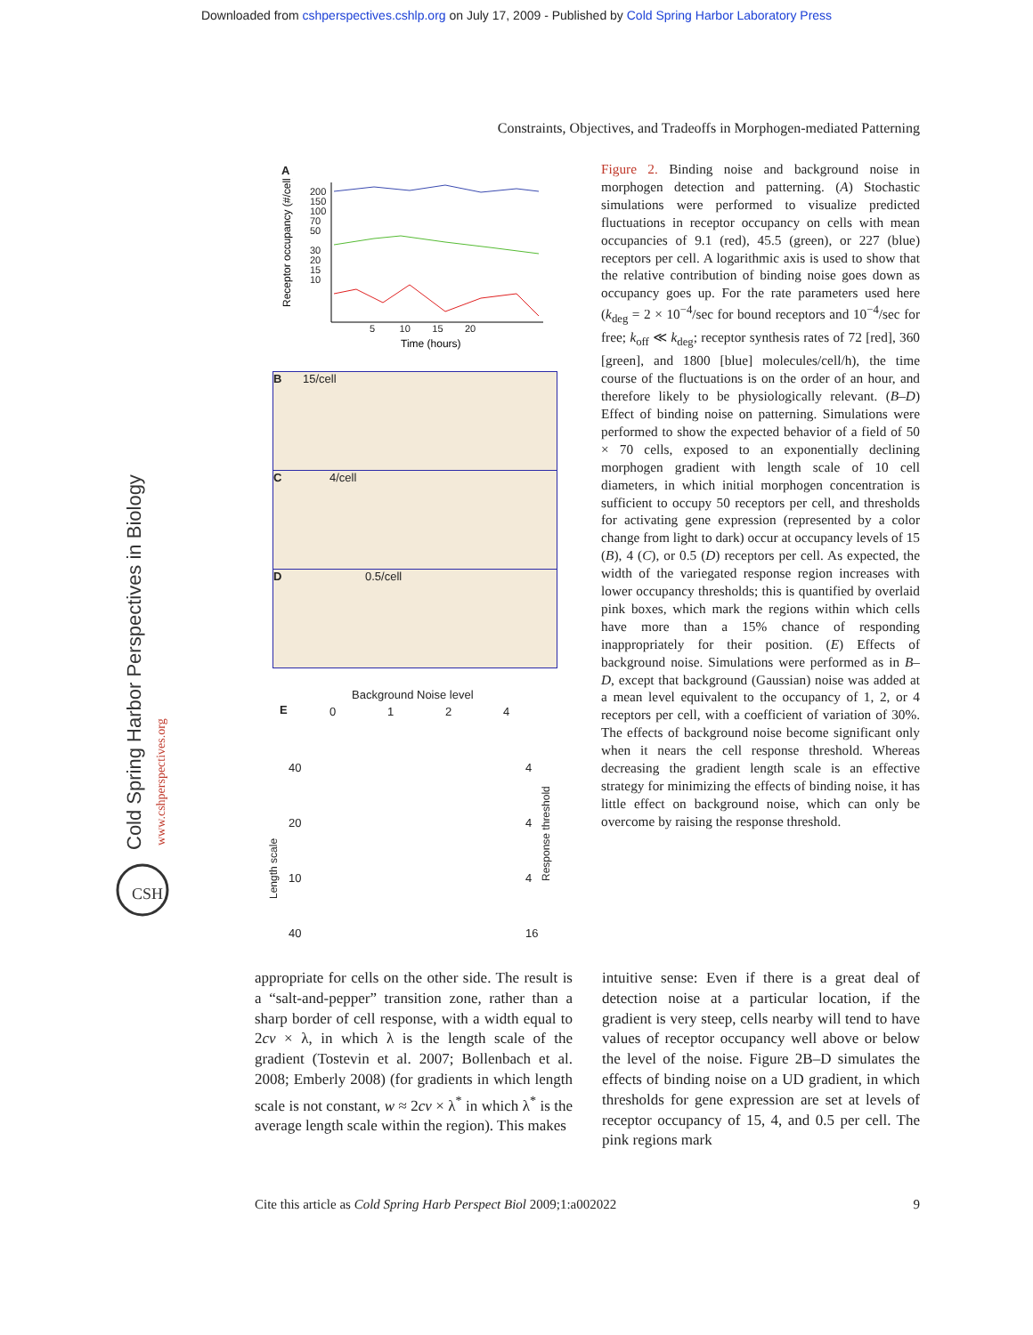Downloaded from cshperspectives.cshlp.org on July 17, 2009 - Published by Cold Spring Harbor Laboratory Press
Constraints, Objectives, and Tradeoffs in Morphogen-mediated Patterning
Cold Spring Harbor Perspectives in Biology
www.cshperspectives.org
CSH
A
Receptor occupancy (#/cell)
Time (hours)
200
150
100
70
50
30
20
15
10
5 10 15 20
B 15/cell
C 4/cell
D 0.5/cell
Background Noise level
E
0 1 2 4
Length scale
40
20
10
40
4
4
4
16
Response threshold
Figure 2. Binding noise and background noise in morphogen detection and patterning. (A) Stochastic simulations were performed to visualize predicted fluctuations in receptor occupancy on cells with mean occupancies of 9.1 (red), 45.5 (green), or 227 (blue) receptors per cell. A logarithmic axis is used to show that the relative contribution of binding noise goes down as occupancy goes up. For the rate parameters used here (k<sub>deg</sub> = 2 × 10<sup>−4</sup>/sec for bound receptors and 10<sup>−4</sup>/sec for free; k<sub>off</sub> ≪ k<sub>deg</sub>; receptor synthesis rates of 72 [red], 360 [green], and 1800 [blue] molecules/cell/h), the time course of the fluctuations is on the order of an hour, and therefore likely to be physiologically relevant. (B–D) Effect of binding noise on patterning. Simulations were performed to show the expected behavior of a field of 50 × 70 cells, exposed to an exponentially declining morphogen gradient with length scale of 10 cell diameters, in which initial morphogen concentration is sufficient to occupy 50 receptors per cell, and thresholds for activating gene expression (represented by a color change from light to dark) occur at occupancy levels of 15 (B), 4 (C), or 0.5 (D) receptors per cell. As expected, the width of the variegated response region increases with lower occupancy thresholds; this is quantified by overlaid pink boxes, which mark the regions within which cells have more than a 15% chance of responding inappropriately for their position. (E) Effects of background noise. Simulations were performed as in B–D, except that background (Gaussian) noise was added at a mean level equivalent to the occupancy of 1, 2, or 4 receptors per cell, with a coefficient of variation of 30%. The effects of background noise become significant only when it nears the cell response threshold. Whereas decreasing the gradient length scale is an effective strategy for minimizing the effects of binding noise, it has little effect on background noise, which can only be overcome by raising the response threshold.
appropriate for cells on the other side. The result is a “salt-and-pepper” transition zone, rather than a sharp border of cell response, with a width equal to 2cv × λ, in which λ is the length scale of the gradient (Tostevin et al. 2007; Bollenbach et al. 2008; Emberly 2008) (for gradients in which length scale is not constant, w ≈ 2cv × λ<sup>*</sup> in which λ<sup>*</sup> is the average length scale within the region). This makes
intuitive sense: Even if there is a great deal of detection noise at a particular location, if the gradient is very steep, cells nearby will tend to have values of receptor occupancy well above or below the level of the noise. Figure 2B–D simulates the effects of binding noise on a UD gradient, in which thresholds for gene expression are set at levels of receptor occupancy of 15, 4, and 0.5 per cell. The pink regions mark
Cite this article as Cold Spring Harb Perspect Biol 2009;1:a002022 9